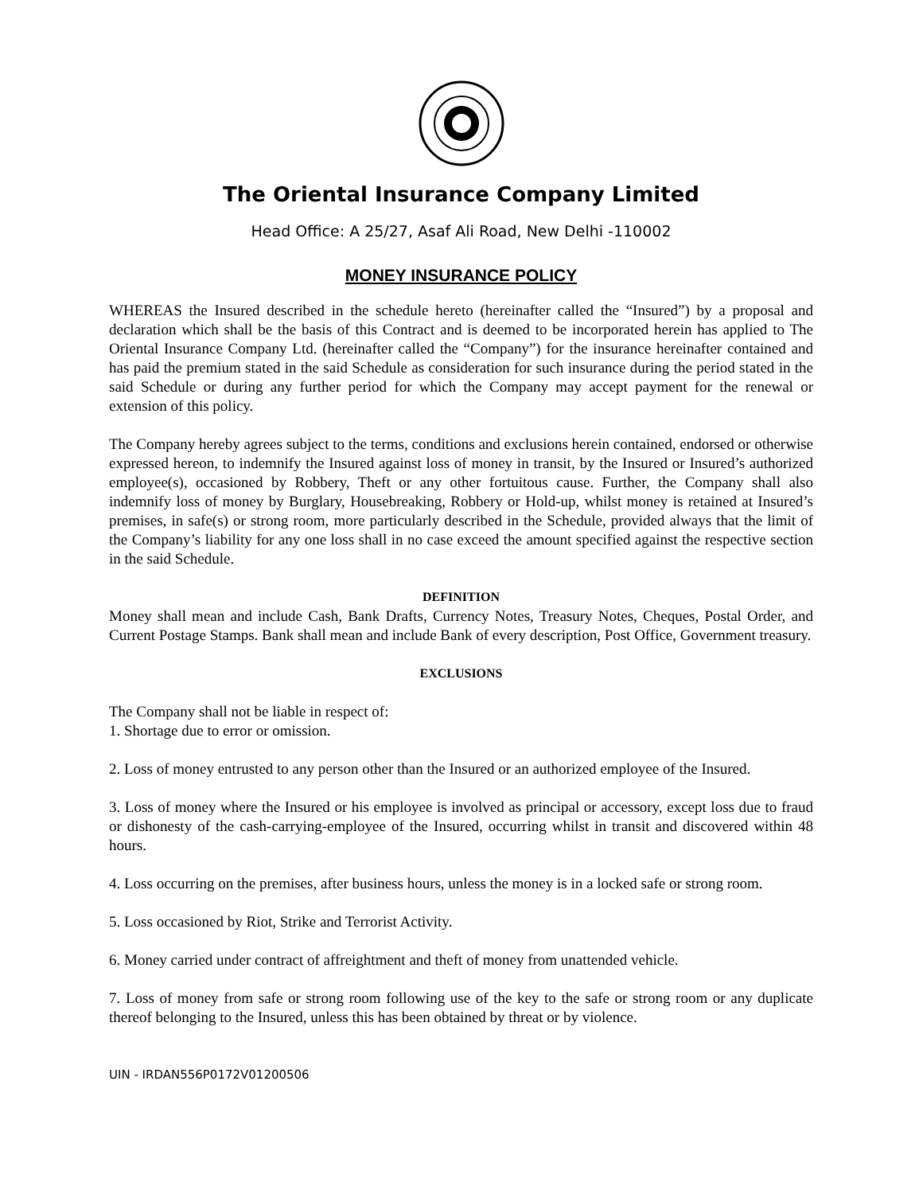The Oriental Insurance Company Limited
Head Office: A 25/27, Asaf Ali Road, New Delhi -110002
MONEY INSURANCE POLICY
WHEREAS the Insured described in the schedule hereto (hereinafter called the “Insured”) by a proposal and declaration which shall be the basis of this Contract and is deemed to be incorporated herein has applied to The Oriental Insurance Company Ltd. (hereinafter called the “Company”) for the insurance hereinafter contained and has paid the premium stated in the said Schedule as consideration for such insurance during the period stated in the said Schedule or during any further period for which the Company may accept payment for the renewal or extension of this policy.
The Company hereby agrees subject to the terms, conditions and exclusions herein contained, endorsed or otherwise expressed hereon, to indemnify the Insured against loss of money in transit, by the Insured or Insured’s authorized employee(s), occasioned by Robbery, Theft or any other fortuitous cause. Further, the Company shall also indemnify loss of money by Burglary, Housebreaking, Robbery or Hold-up, whilst money is retained at Insured’s premises, in safe(s) or strong room, more particularly described in the Schedule, provided always that the limit of the Company’s liability for any one loss shall in no case exceed the amount specified against the respective section in the said Schedule.
DEFINITION
Money shall mean and include Cash, Bank Drafts, Currency Notes, Treasury Notes, Cheques, Postal Order, and Current Postage Stamps. Bank shall mean and include Bank of every description, Post Office, Government treasury.
EXCLUSIONS
The Company shall not be liable in respect of:
1. Shortage due to error or omission.
2. Loss of money entrusted to any person other than the Insured or an authorized employee of the Insured.
3. Loss of money where the Insured or his employee is involved as principal or accessory, except loss due to fraud or dishonesty of the cash-carrying-employee of the Insured, occurring whilst in transit and discovered within 48 hours.
4. Loss occurring on the premises, after business hours, unless the money is in a locked safe or strong room.
5. Loss occasioned by Riot, Strike and Terrorist Activity.
6. Money carried under contract of affreightment and theft of money from unattended vehicle.
7. Loss of money from safe or strong room following use of the key to the safe or strong room or any duplicate thereof belonging to the Insured, unless this has been obtained by threat or by violence.
UIN - IRDAN556P0172V01200506